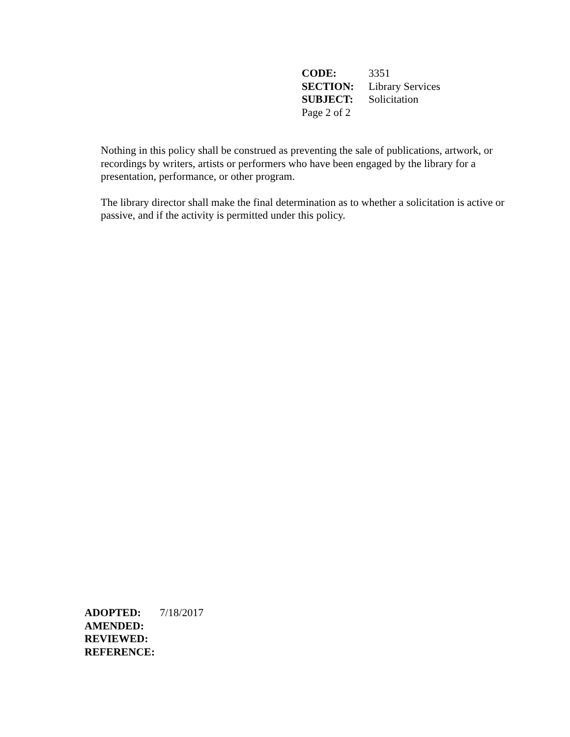| CODE: | 3351 |
| SECTION: | Library Services |
| SUBJECT: | Solicitation |
| Page 2 of 2 | |
Nothing in this policy shall be construed as preventing the sale of publications, artwork, or recordings by writers, artists or performers who have been engaged by the library for a presentation, performance, or other program.
The library director shall make the final determination as to whether a solicitation is active or passive, and if the activity is permitted under this policy.
| ADOPTED: | 7/18/2017 |
| AMENDED: | |
| REVIEWED: | |
| REFERENCE: | |